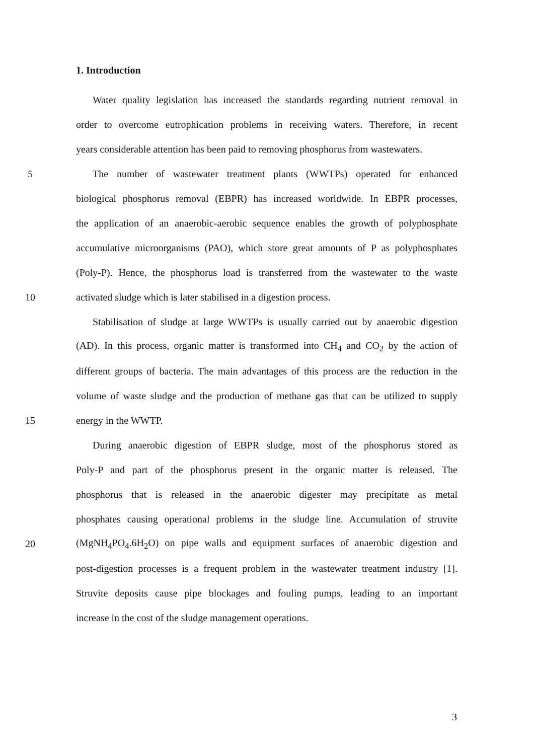1. Introduction
Water quality legislation has increased the standards regarding nutrient removal in
order to overcome eutrophication problems in receiving waters. Therefore, in recent
years considerable attention has been paid to removing phosphorus from wastewaters.
5
The number of wastewater treatment plants (WWTPs) operated for enhanced
biological phosphorus removal (EBPR) has increased worldwide. In EBPR processes,
the application of an anaerobic-aerobic sequence enables the growth of polyphosphate
accumulative microorganisms (PAO), which store great amounts of P as polyphosphates
(Poly-P). Hence, the phosphorus load is transferred from the wastewater to the waste
10
activated sludge which is later stabilised in a digestion process.
Stabilisation of sludge at large WWTPs is usually carried out by anaerobic digestion
(AD). In this process, organic matter is transformed into CH<sub>4</sub> and CO<sub>2</sub> by the action of
different groups of bacteria. The main advantages of this process are the reduction in the
volume of waste sludge and the production of methane gas that can be utilized to supply
15 energy in the WWTP.
During anaerobic digestion of EBPR sludge, most of the phosphorus stored as
Poly-P and part of the phosphorus present in the organic matter is released. The
phosphorus that is released in the anaerobic digester may precipitate as metal
phosphates causing operational problems in the sludge line. Accumulation of struvite
20
(MgNH<sub>4</sub>PO<sub>4</sub>.6H<sub>2</sub>O) on pipe walls and equipment surfaces of anaerobic digestion and
post-digestion processes is a frequent problem in the wastewater treatment industry [1].
Struvite deposits cause pipe blockages and fouling pumps, leading to an important
increase in the cost of the sludge management operations.
3